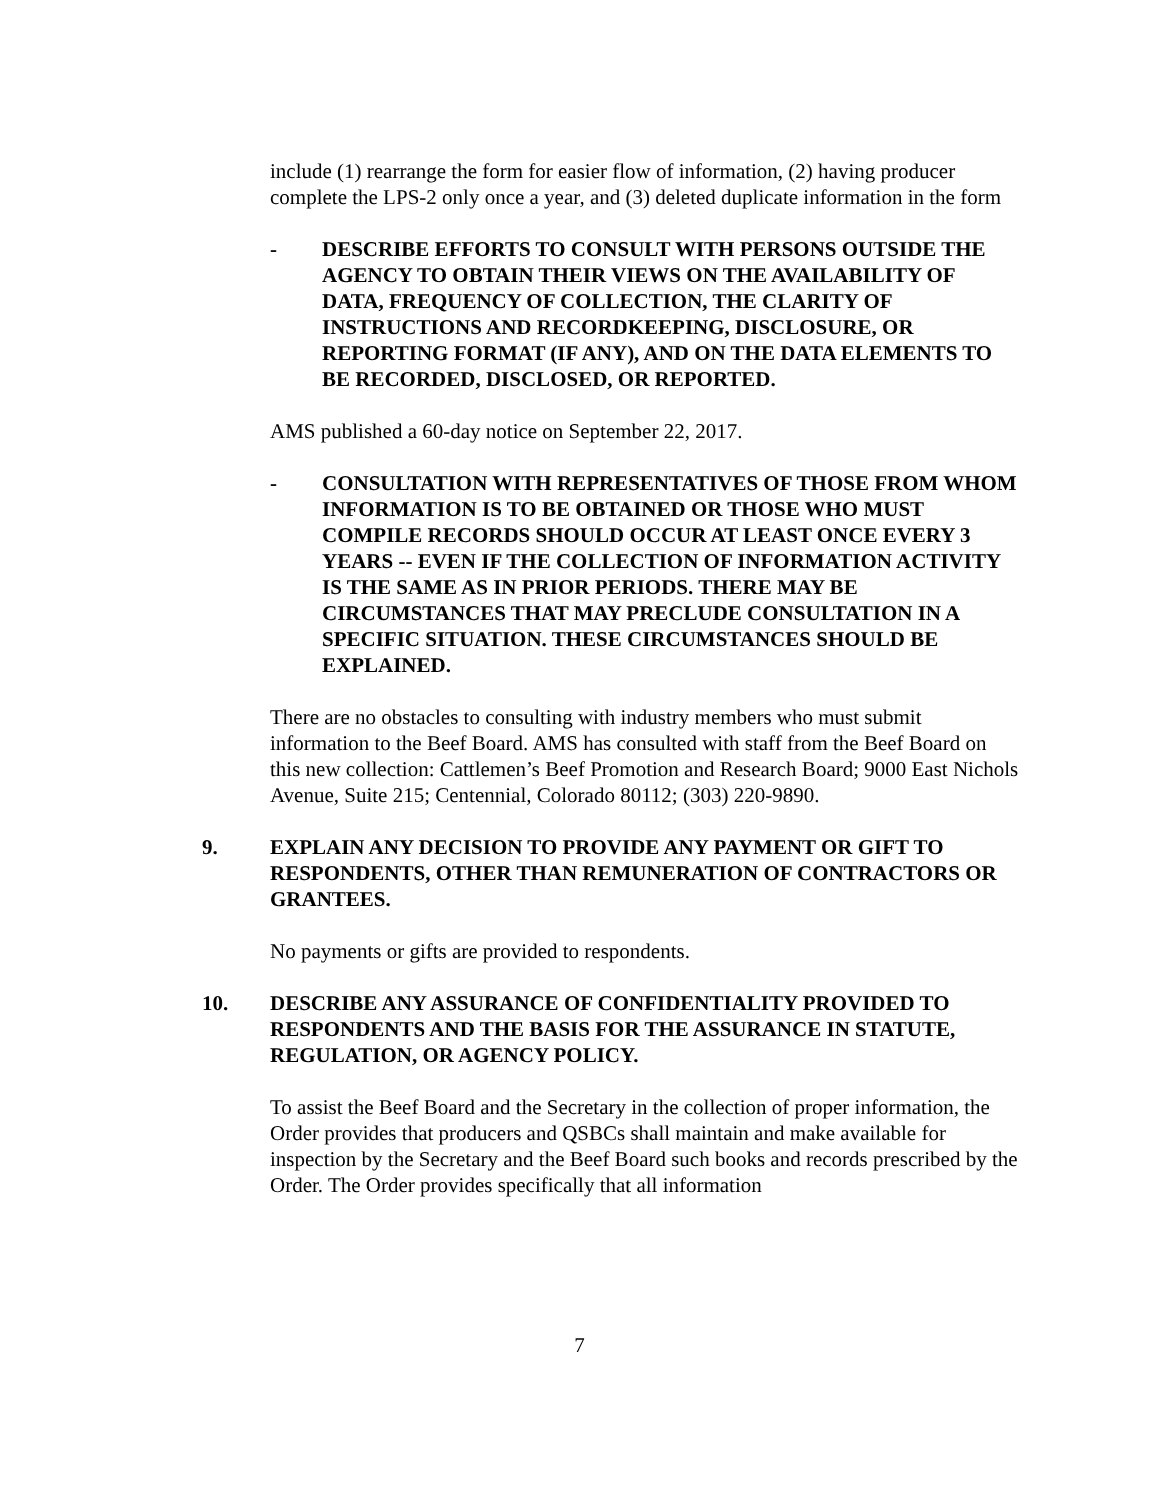include (1) rearrange the form for easier flow of information, (2) having producer complete the LPS-2 only once a year, and (3) deleted duplicate information in the form
- DESCRIBE EFFORTS TO CONSULT WITH PERSONS OUTSIDE THE AGENCY TO OBTAIN THEIR VIEWS ON THE AVAILABILITY OF DATA, FREQUENCY OF COLLECTION, THE CLARITY OF INSTRUCTIONS AND RECORDKEEPING, DISCLOSURE, OR REPORTING FORMAT (IF ANY), AND ON THE DATA ELEMENTS TO BE RECORDED, DISCLOSED, OR REPORTED.
AMS published a 60-day notice on September 22, 2017.
- CONSULTATION WITH REPRESENTATIVES OF THOSE FROM WHOM INFORMATION IS TO BE OBTAINED OR THOSE WHO MUST COMPILE RECORDS SHOULD OCCUR AT LEAST ONCE EVERY 3 YEARS -- EVEN IF THE COLLECTION OF INFORMATION ACTIVITY IS THE SAME AS IN PRIOR PERIODS. THERE MAY BE CIRCUMSTANCES THAT MAY PRECLUDE CONSULTATION IN A SPECIFIC SITUATION. THESE CIRCUMSTANCES SHOULD BE EXPLAINED.
There are no obstacles to consulting with industry members who must submit information to the Beef Board. AMS has consulted with staff from the Beef Board on this new collection: Cattlemen’s Beef Promotion and Research Board; 9000 East Nichols Avenue, Suite 215; Centennial, Colorado 80112; (303) 220-9890.
9. EXPLAIN ANY DECISION TO PROVIDE ANY PAYMENT OR GIFT TO RESPONDENTS, OTHER THAN REMUNERATION OF CONTRACTORS OR GRANTEES.
No payments or gifts are provided to respondents.
10. DESCRIBE ANY ASSURANCE OF CONFIDENTIALITY PROVIDED TO RESPONDENTS AND THE BASIS FOR THE ASSURANCE IN STATUTE, REGULATION, OR AGENCY POLICY.
To assist the Beef Board and the Secretary in the collection of proper information, the Order provides that producers and QSBCs shall maintain and make available for inspection by the Secretary and the Beef Board such books and records prescribed by the Order. The Order provides specifically that all information
7